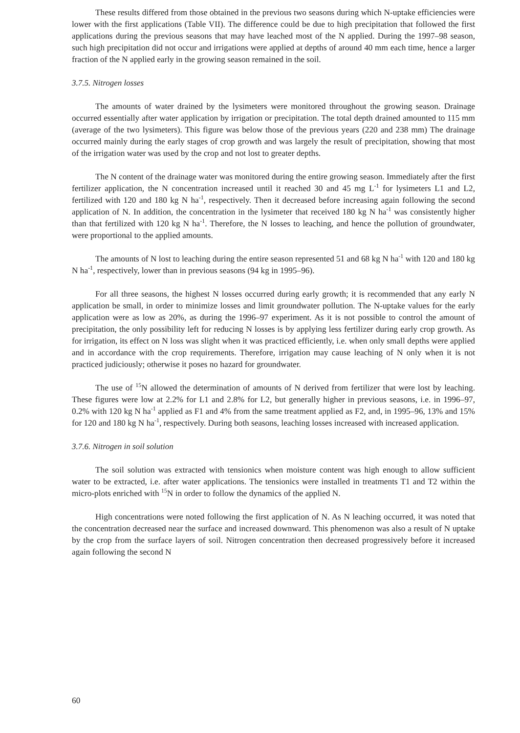These results differed from those obtained in the previous two seasons during which N-uptake efficiencies were lower with the first applications (Table VII). The difference could be due to high precipitation that followed the first applications during the previous seasons that may have leached most of the N applied. During the 1997–98 season, such high precipitation did not occur and irrigations were applied at depths of around 40 mm each time, hence a larger fraction of the N applied early in the growing season remained in the soil.
3.7.5. Nitrogen losses
The amounts of water drained by the lysimeters were monitored throughout the growing season. Drainage occurred essentially after water application by irrigation or precipitation. The total depth drained amounted to 115 mm (average of the two lysimeters). This figure was below those of the previous years (220 and 238 mm) The drainage occurred mainly during the early stages of crop growth and was largely the result of precipitation, showing that most of the irrigation water was used by the crop and not lost to greater depths.
The N content of the drainage water was monitored during the entire growing season. Immediately after the first fertilizer application, the N concentration increased until it reached 30 and 45 mg L<sup>-1</sup> for lysimeters L1 and L2, fertilized with 120 and 180 kg N ha<sup>-1</sup>, respectively. Then it decreased before increasing again following the second application of N. In addition, the concentration in the lysimeter that received 180 kg N ha<sup>-1</sup> was consistently higher than that fertilized with 120 kg N ha<sup>-1</sup>. Therefore, the N losses to leaching, and hence the pollution of groundwater, were proportional to the applied amounts.
The amounts of N lost to leaching during the entire season represented 51 and 68 kg N ha<sup>-1</sup> with 120 and 180 kg N ha<sup>-1</sup>, respectively, lower than in previous seasons (94 kg in 1995–96).
For all three seasons, the highest N losses occurred during early growth; it is recommended that any early N application be small, in order to minimize losses and limit groundwater pollution. The N-uptake values for the early application were as low as 20%, as during the 1996–97 experiment. As it is not possible to control the amount of precipitation, the only possibility left for reducing N losses is by applying less fertilizer during early crop growth. As for irrigation, its effect on N loss was slight when it was practiced efficiently, i.e. when only small depths were applied and in accordance with the crop requirements. Therefore, irrigation may cause leaching of N only when it is not practiced judiciously; otherwise it poses no hazard for groundwater.
The use of <sup>15</sup>N allowed the determination of amounts of N derived from fertilizer that were lost by leaching. These figures were low at 2.2% for L1 and 2.8% for L2, but generally higher in previous seasons, i.e. in 1996–97, 0.2% with 120 kg N ha<sup>-1</sup> applied as F1 and 4% from the same treatment applied as F2, and, in 1995–96, 13% and 15% for 120 and 180 kg N ha<sup>-1</sup>, respectively. During both seasons, leaching losses increased with increased application.
3.7.6. Nitrogen in soil solution
The soil solution was extracted with tensionics when moisture content was high enough to allow sufficient water to be extracted, i.e. after water applications. The tensionics were installed in treatments T1 and T2 within the micro-plots enriched with <sup>15</sup>N in order to follow the dynamics of the applied N.
High concentrations were noted following the first application of N. As N leaching occurred, it was noted that the concentration decreased near the surface and increased downward. This phenomenon was also a result of N uptake by the crop from the surface layers of soil. Nitrogen concentration then decreased progressively before it increased again following the second N
60